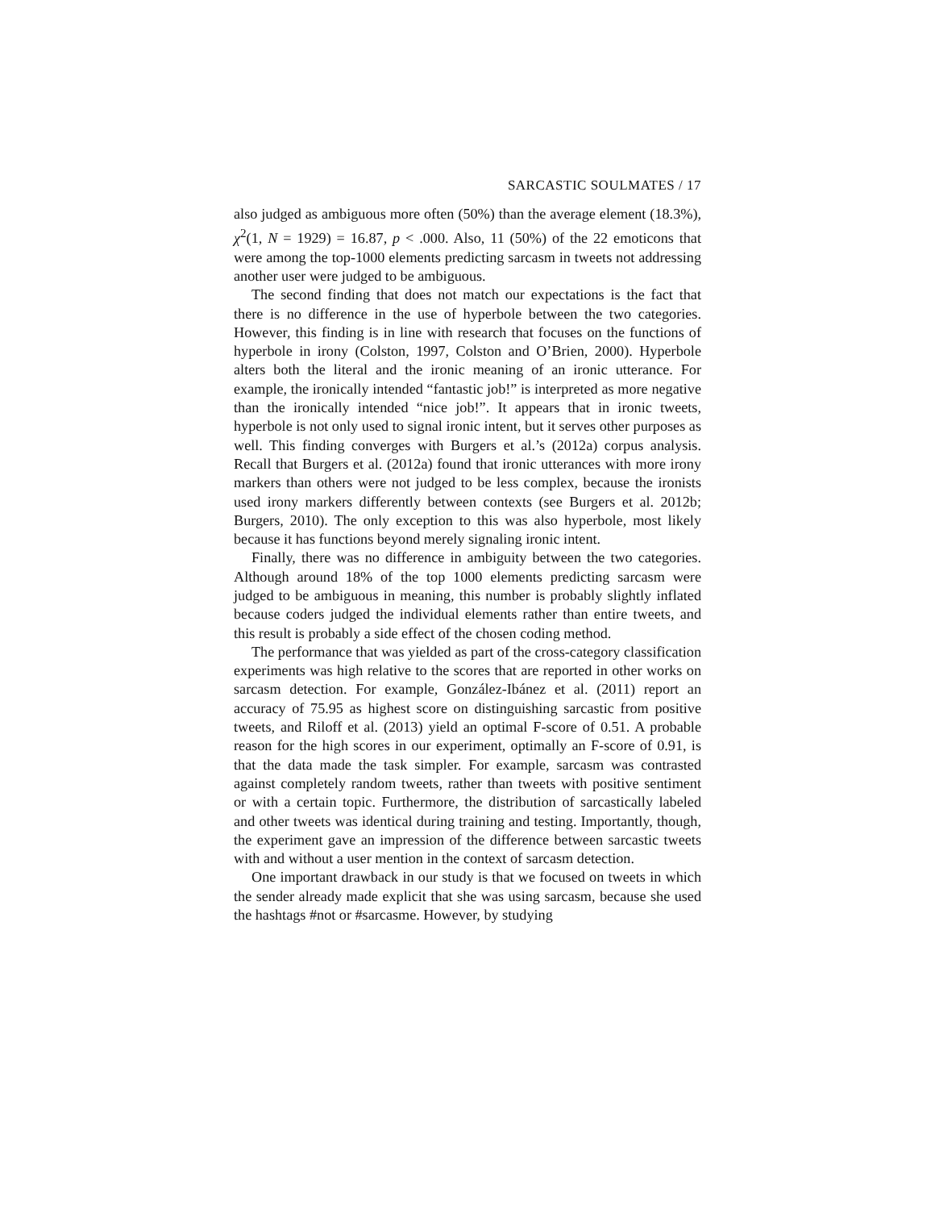SARCASTIC SOULMATES / 17
also judged as ambiguous more often (50%) than the average element (18.3%), χ<sup>2</sup>(1, N = 1929) = 16.87, p < .000. Also, 11 (50%) of the 22 emoticons that were among the top-1000 elements predicting sarcasm in tweets not addressing another user were judged to be ambiguous.
The second finding that does not match our expectations is the fact that there is no difference in the use of hyperbole between the two categories. However, this finding is in line with research that focuses on the functions of hyperbole in irony (Colston, 1997, Colston and O’Brien, 2000). Hyperbole alters both the literal and the ironic meaning of an ironic utterance. For example, the ironically intended “fantastic job!” is interpreted as more negative than the ironically intended “nice job!”. It appears that in ironic tweets, hyperbole is not only used to signal ironic intent, but it serves other purposes as well. This finding converges with Burgers et al.’s (2012a) corpus analysis. Recall that Burgers et al. (2012a) found that ironic utterances with more irony markers than others were not judged to be less complex, because the ironists used irony markers differently between contexts (see Burgers et al. 2012b; Burgers, 2010). The only exception to this was also hyperbole, most likely because it has functions beyond merely signaling ironic intent.
Finally, there was no difference in ambiguity between the two categories. Although around 18% of the top 1000 elements predicting sarcasm were judged to be ambiguous in meaning, this number is probably slightly inflated because coders judged the individual elements rather than entire tweets, and this result is probably a side effect of the chosen coding method.
The performance that was yielded as part of the cross-category classification experiments was high relative to the scores that are reported in other works on sarcasm detection. For example, González-Ibánez et al. (2011) report an accuracy of 75.95 as highest score on distinguishing sarcastic from positive tweets, and Riloff et al. (2013) yield an optimal F-score of 0.51. A probable reason for the high scores in our experiment, optimally an F-score of 0.91, is that the data made the task simpler. For example, sarcasm was contrasted against completely random tweets, rather than tweets with positive sentiment or with a certain topic. Furthermore, the distribution of sarcastically labeled and other tweets was identical during training and testing. Importantly, though, the experiment gave an impression of the difference between sarcastic tweets with and without a user mention in the context of sarcasm detection.
One important drawback in our study is that we focused on tweets in which the sender already made explicit that she was using sarcasm, because she used the hashtags #not or #sarcasme. However, by studying